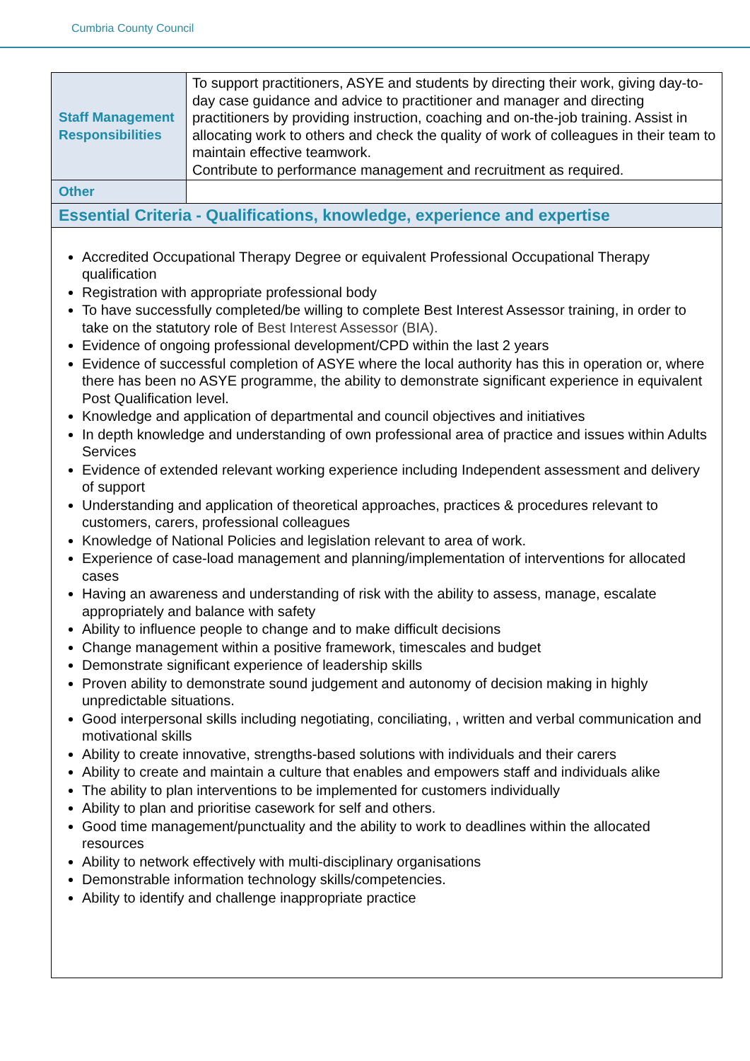Cumbria County Council
| Staff Management Responsibilities | To support practitioners, ASYE and students by directing their work, giving day-to-day case guidance and advice to practitioner and manager and directing practitioners by providing instruction, coaching and on-the-job training. Assist in allocating work to others and check the quality of work of colleagues in their team to maintain effective teamwork. Contribute to performance management and recruitment as required. |
| Other | |
| Essential Criteria - Qualifications, knowledge, experience and expertise | |
| Accredited Occupational Therapy Degree or equivalent Professional Occupational Therapy qualification Registration with appropriate professional body To have successfully completed/be willing to complete Best Interest Assessor training, in order to take on the statutory role of Best Interest Assessor (BIA). Evidence of ongoing professional development/CPD within the last 2 years Evidence of successful completion of ASYE where the local authority has this in operation or, where there has been no ASYE programme, the ability to demonstrate significant experience in equivalent Post Qualification level. Knowledge and application of departmental and council objectives and initiatives In depth knowledge and understanding of own professional area of practice and issues within Adults Services Evidence of extended relevant working experience including Independent assessment and delivery of support Understanding and application of theoretical approaches, practices & procedures relevant to customers, carers, professional colleagues Knowledge of National Policies and legislation relevant to area of work. Experience of case-load management and planning/implementation of interventions for allocated cases Having an awareness and understanding of risk with the ability to assess, manage, escalate appropriately and balance with safety Ability to influence people to change and to make difficult decisions Change management within a positive framework, timescales and budget Demonstrate significant experience of leadership skills Proven ability to demonstrate sound judgement and autonomy of decision making in highly unpredictable situations. Good interpersonal skills including negotiating, conciliating, , written and verbal communication and motivational skills Ability to create innovative, strengths-based solutions with individuals and their carers Ability to create and maintain a culture that enables and empowers staff and individuals alike The ability to plan interventions to be implemented for customers individually Ability to plan and prioritise casework for self and others. Good time management/punctuality and the ability to work to deadlines within the allocated resources Ability to network effectively with multi-disciplinary organisations Demonstrable information technology skills/competencies. Ability to identify and challenge inappropriate practice | |